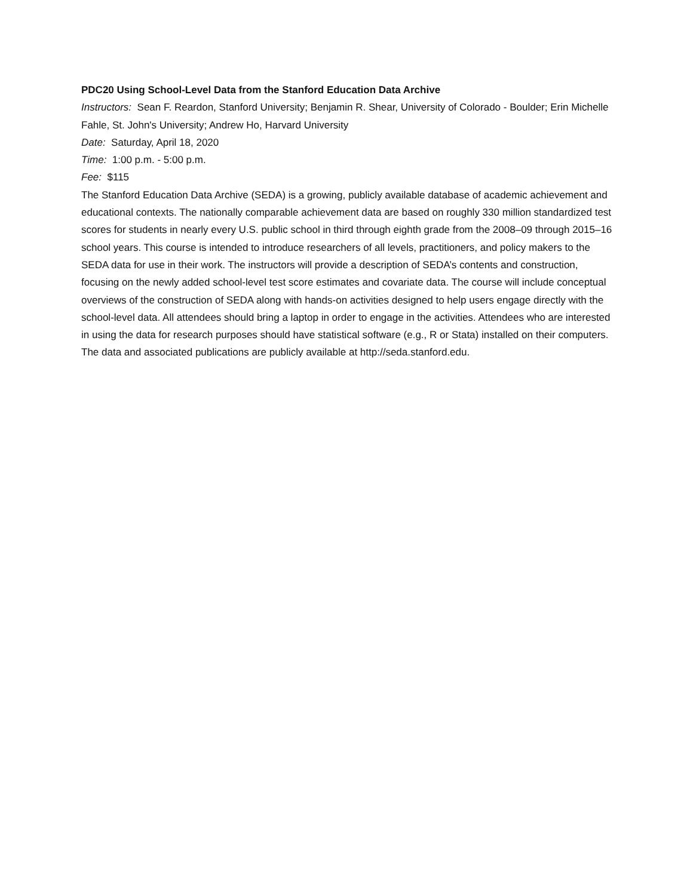PDC20 Using School-Level Data from the Stanford Education Data Archive
Instructors: Sean F. Reardon, Stanford University; Benjamin R. Shear, University of Colorado - Boulder; Erin Michelle Fahle, St. John's University; Andrew Ho, Harvard University
Date: Saturday, April 18, 2020
Time: 1:00 p.m. - 5:00 p.m.
Fee: $115
The Stanford Education Data Archive (SEDA) is a growing, publicly available database of academic achievement and educational contexts. The nationally comparable achievement data are based on roughly 330 million standardized test scores for students in nearly every U.S. public school in third through eighth grade from the 2008–09 through 2015–16 school years. This course is intended to introduce researchers of all levels, practitioners, and policy makers to the SEDA data for use in their work. The instructors will provide a description of SEDA’s contents and construction, focusing on the newly added school-level test score estimates and covariate data. The course will include conceptual overviews of the construction of SEDA along with hands-on activities designed to help users engage directly with the school-level data. All attendees should bring a laptop in order to engage in the activities. Attendees who are interested in using the data for research purposes should have statistical software (e.g., R or Stata) installed on their computers. The data and associated publications are publicly available at http://seda.stanford.edu.